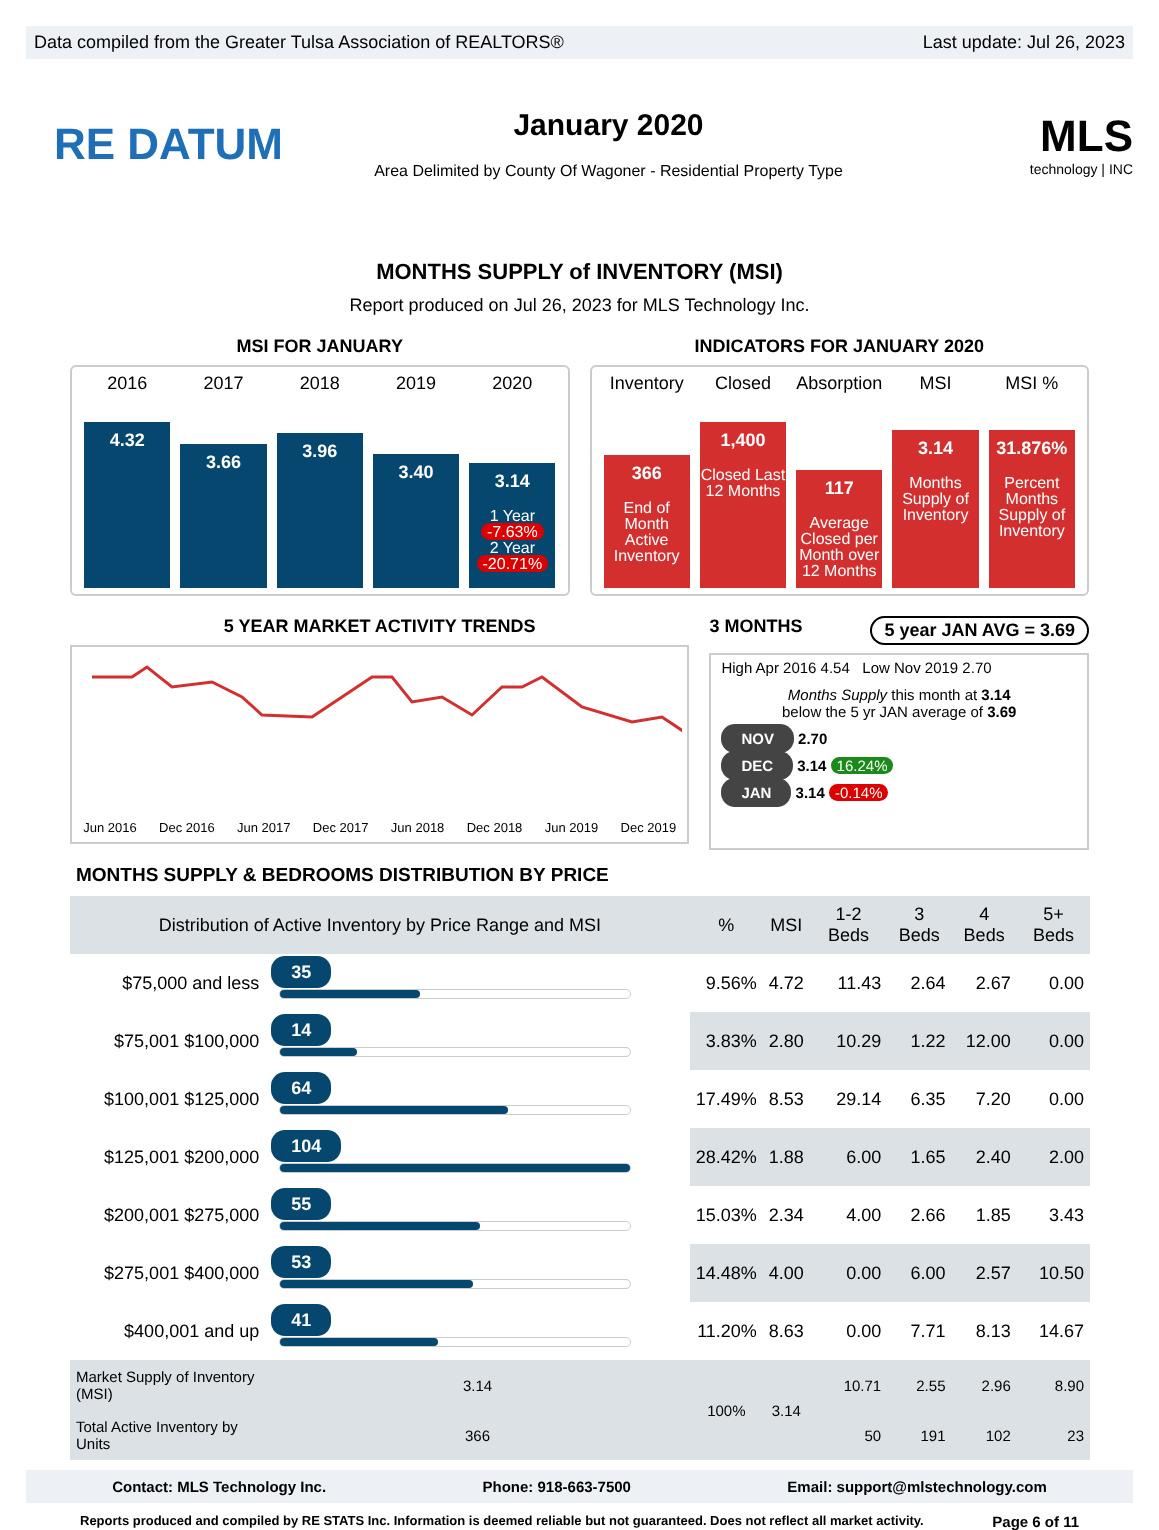Data compiled from the Greater Tulsa Association of REALTORS® Last update: Jul 26, 2023
RE DATUM
January 2020
Area Delimited by County Of Wagoner - Residential Property Type
MLS
technology | INC
MONTHS SUPPLY of INVENTORY (MSI)
Report produced on Jul 26, 2023 for MLS Technology Inc.
MSI FOR JANUARY
2016
4.32
2017
3.66
2018
3.96
2019
3.40
2020
3.14
1 Year
-7.63%
2 Year
-20.71%
INDICATORS FOR JANUARY 2020
Inventory
366
End of Month Active Inventory
Closed
1,400
Closed Last 12 Months
Absorption
117
Average Closed per Month over 12 Months
MSI
3.14
Months Supply of Inventory
MSI %
31.876%
Percent Months Supply of Inventory
5 YEAR MARKET ACTIVITY TRENDS
Jun 2016 Dec 2016 Jun 2017 Dec 2017 Jun 2018 Dec 2018 Jun 2019 Dec 2019
3 MONTHS 5 year JAN AVG = 3.69
High Apr 2016 4.54 Low Nov 2019 2.70
Months Supply this month at 3.14
below the 5 yr JAN average of 3.69
NOV 2.70
DEC 3.14 16.24%
JAN 3.14 -0.14%
MONTHS SUPPLY & BEDROOMS DISTRIBUTION BY PRICE
| Distribution of Active Inventory by Price Range and MSI | | % | MSI | 1-2 Beds | 3 Beds | 4 Beds | 5+ Beds |
| --- | --- | --- | --- | --- | --- | --- | --- |
| $75,000 and less | 35 | 9.56% | 4.72 | 11.43 | 2.64 | 2.67 | 0.00 |
| $75,001 $100,000 | 14 | 3.83% | 2.80 | 10.29 | 1.22 | 12.00 | 0.00 |
| $100,001 $125,000 | 64 | 17.49% | 8.53 | 29.14 | 6.35 | 7.20 | 0.00 |
| $125,001 $200,000 | 104 | 28.42% | 1.88 | 6.00 | 1.65 | 2.40 | 2.00 |
| $200,001 $275,000 | 55 | 15.03% | 2.34 | 4.00 | 2.66 | 1.85 | 3.43 |
| $275,001 $400,000 | 53 | 14.48% | 4.00 | 0.00 | 6.00 | 2.57 | 10.50 |
| $400,001 and up | 41 | 11.20% | 8.63 | 0.00 | 7.71 | 8.13 | 14.67 |
| Market Supply of Inventory (MSI) | 3.14 | 100% | 3.14 | 10.71 | 2.55 | 2.96 | 8.90 |
| Total Active Inventory by Units | 366 | | | 50 | 191 | 102 | 23 |
Contact: MLS Technology Inc. Phone: 918-663-7500 Email: support@mlstechnology.com
Reports produced and compiled by RE STATS Inc. Information is deemed reliable but not guaranteed. Does not reflect all market activity. Page 6 of 11